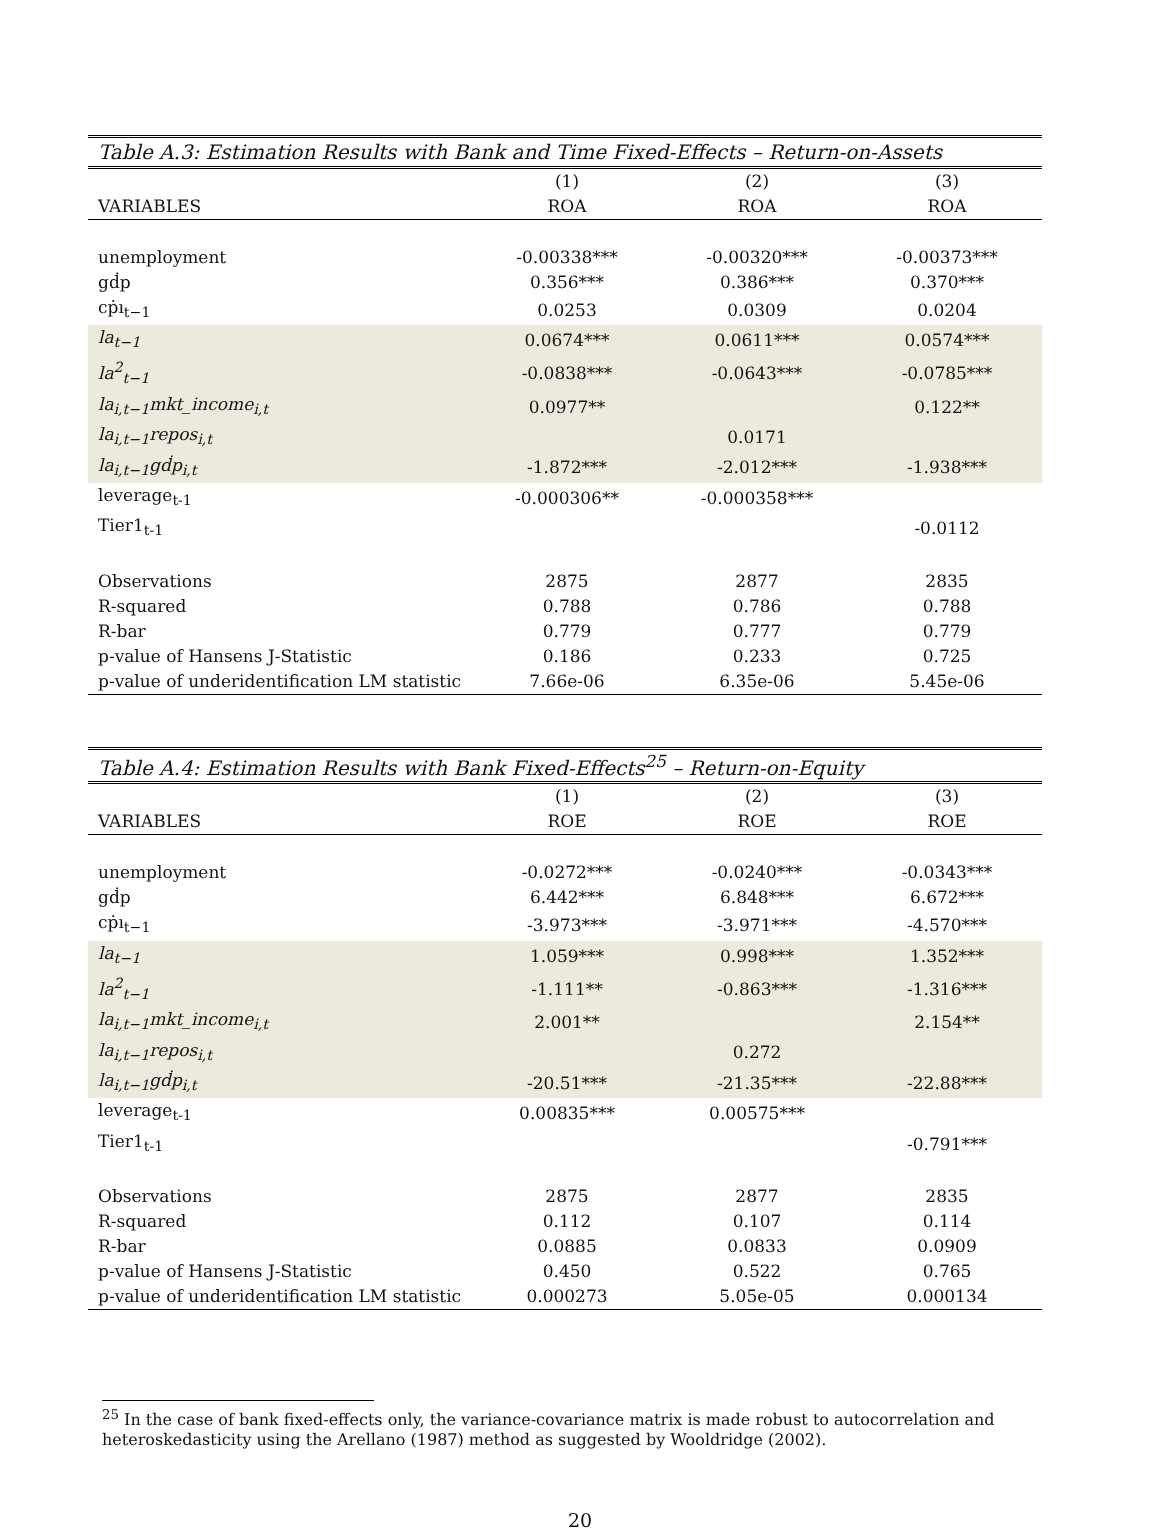Table A.3: Estimation Results with Bank and Time Fixed-Effects – Return-on-Assets
| | (1) | (2) | (3) |
| --- | --- | --- | --- |
| VARIABLES | ROA | ROA | ROA |
| unemployment | -0.00338*** | -0.00320*** | -0.00373*** |
| gḋp | 0.356*** | 0.386*** | 0.370*** |
| cṗı<sub>t−1</sub> | 0.0253 | 0.0309 | 0.0204 |
| la<sub>t−1</sub> | 0.0674*** | 0.0611*** | 0.0574*** |
| la<sup>2</sup><sub>t−1</sub> | -0.0838*** | -0.0643*** | -0.0785*** |
| la<sub>i,t−1</sub>mkt_income<sub>i,t</sub> | 0.0977** | | 0.122** |
| la<sub>i,t−1</sub>repos<sub>i,t</sub> | | 0.0171 | |
| la<sub>i,t−1</sub>gḋp<sub>i,t</sub> | -1.872*** | -2.012*** | -1.938*** |
| leverage<sub>t-1</sub> | -0.000306** | -0.000358*** | |
| Tier1<sub>t-1</sub> | | | -0.0112 |
| Observations | 2875 | 2877 | 2835 |
| R-squared | 0.788 | 0.786 | 0.788 |
| R-bar | 0.779 | 0.777 | 0.779 |
| p-value of Hansens J-Statistic | 0.186 | 0.233 | 0.725 |
| p-value of underidentification LM statistic | 7.66e-06 | 6.35e-06 | 5.45e-06 |
Table A.4: Estimation Results with Bank Fixed-Effects <sup>25</sup> – Return-on-Equity
| | (1) | (2) | (3) |
| --- | --- | --- | --- |
| VARIABLES | ROE | ROE | ROE |
| unemployment | -0.0272*** | -0.0240*** | -0.0343*** |
| gḋp | 6.442*** | 6.848*** | 6.672*** |
| cṗı<sub>t−1</sub> | -3.973*** | -3.971*** | -4.570*** |
| la<sub>t−1</sub> | 1.059*** | 0.998*** | 1.352*** |
| la<sup>2</sup><sub>t−1</sub> | -1.111** | -0.863*** | -1.316*** |
| la<sub>i,t−1</sub>mkt_income<sub>i,t</sub> | 2.001** | | 2.154** |
| la<sub>i,t−1</sub>repos<sub>i,t</sub> | | 0.272 | |
| la<sub>i,t−1</sub>gḋp<sub>i,t</sub> | -20.51*** | -21.35*** | -22.88*** |
| leverage<sub>t-1</sub> | 0.00835*** | 0.00575*** | |
| Tier1<sub>t-1</sub> | | | -0.791*** |
| Observations | 2875 | 2877 | 2835 |
| R-squared | 0.112 | 0.107 | 0.114 |
| R-bar | 0.0885 | 0.0833 | 0.0909 |
| p-value of Hansens J-Statistic | 0.450 | 0.522 | 0.765 |
| p-value of underidentification LM statistic | 0.000273 | 5.05e-05 | 0.000134 |
<sup>25</sup> In the case of bank fixed-effects only, the variance-covariance matrix is made robust to autocorrelation and heteroskedasticity using the Arellano (1987) method as suggested by Wooldridge (2002).
20